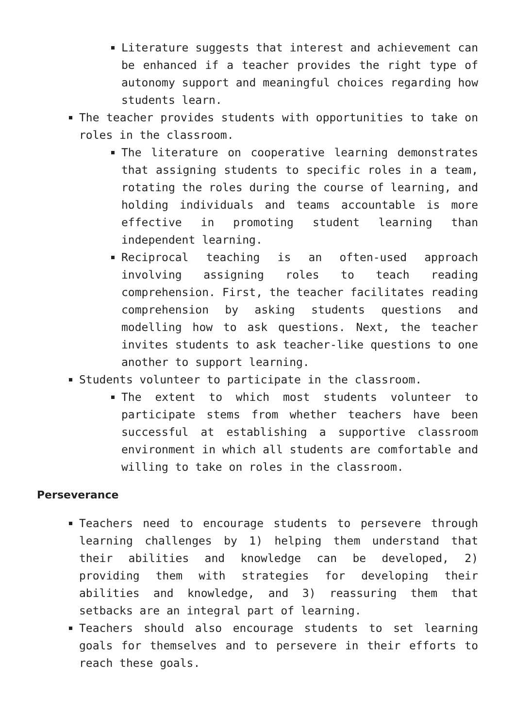Literature suggests that interest and achievement can be enhanced if a teacher provides the right type of autonomy support and meaningful choices regarding how students learn.
The teacher provides students with opportunities to take on roles in the classroom.
The literature on cooperative learning demonstrates that assigning students to specific roles in a team, rotating the roles during the course of learning, and holding individuals and teams accountable is more effective in promoting student learning than independent learning.
Reciprocal teaching is an often-used approach involving assigning roles to teach reading comprehension. First, the teacher facilitates reading comprehension by asking students questions and modelling how to ask questions. Next, the teacher invites students to ask teacher-like questions to one another to support learning.
Students volunteer to participate in the classroom.
The extent to which most students volunteer to participate stems from whether teachers have been successful at establishing a supportive classroom environment in which all students are comfortable and willing to take on roles in the classroom.
Perseverance
Teachers need to encourage students to persevere through learning challenges by 1) helping them understand that their abilities and knowledge can be developed, 2) providing them with strategies for developing their abilities and knowledge, and 3) reassuring them that setbacks are an integral part of learning.
Teachers should also encourage students to set learning goals for themselves and to persevere in their efforts to reach these goals.